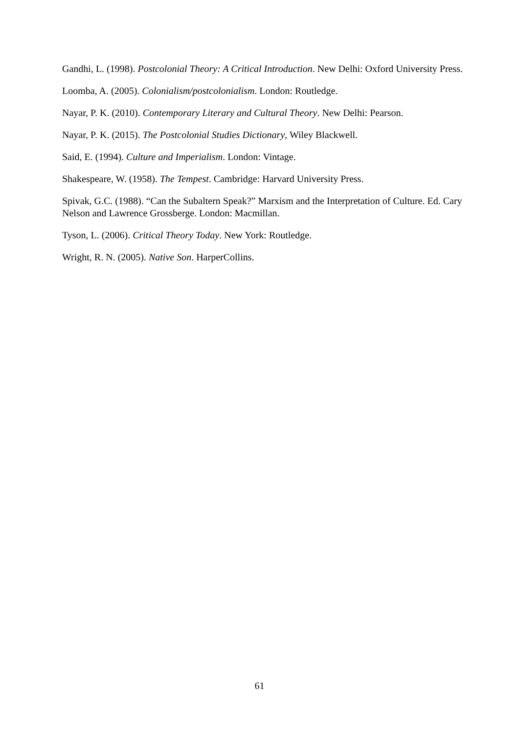Gandhi, L. (1998). Postcolonial Theory: A Critical Introduction. New Delhi: Oxford University Press.
Loomba, A. (2005). Colonialism/postcolonialism. London: Routledge.
Nayar, P. K. (2010). Contemporary Literary and Cultural Theory. New Delhi: Pearson.
Nayar, P. K. (2015). The Postcolonial Studies Dictionary, Wiley Blackwell.
Said, E. (1994). Culture and Imperialism. London: Vintage.
Shakespeare, W. (1958). The Tempest. Cambridge: Harvard University Press.
Spivak, G.C. (1988). “Can the Subaltern Speak?” Marxism and the Interpretation of Culture. Ed. Cary Nelson and Lawrence Grossberge. London: Macmillan.
Tyson, L. (2006). Critical Theory Today. New York: Routledge.
Wright, R. N. (2005). Native Son. HarperCollins.
61